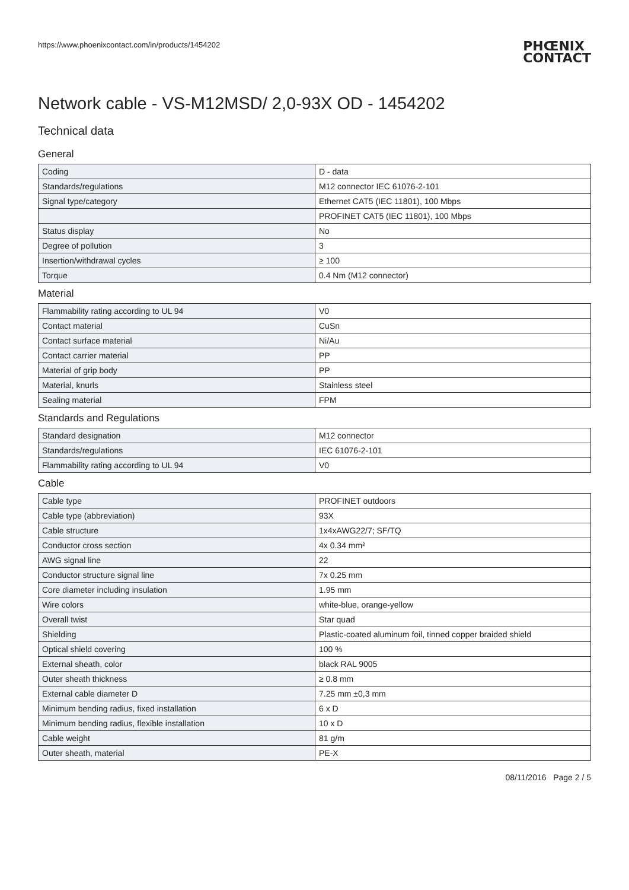https://www.phoenixcontact.com/in/products/1454202 PHŒNIX
CONTACT
Network cable - VS-M12MSD/ 2,0-93X OD - 1454202
Technical data
General
| Coding | D - data |
| Standards/regulations | M12 connector IEC 61076-2-101 |
| Signal type/category | Ethernet CAT5 (IEC 11801), 100 Mbps |
| | PROFINET CAT5 (IEC 11801), 100 Mbps |
| Status display | No |
| Degree of pollution | 3 |
| Insertion/withdrawal cycles | ≥ 100 |
| Torque | 0.4 Nm (M12 connector) |
Material
| Flammability rating according to UL 94 | V0 |
| Contact material | CuSn |
| Contact surface material | Ni/Au |
| Contact carrier material | PP |
| Material of grip body | PP |
| Material, knurls | Stainless steel |
| Sealing material | FPM |
Standards and Regulations
| Standard designation | M12 connector |
| Standards/regulations | IEC 61076-2-101 |
| Flammability rating according to UL 94 | V0 |
Cable
| Cable type | PROFINET outdoors |
| Cable type (abbreviation) | 93X |
| Cable structure | 1x4xAWG22/7; SF/TQ |
| Conductor cross section | 4x 0.34 mm² |
| AWG signal line | 22 |
| Conductor structure signal line | 7x 0.25 mm |
| Core diameter including insulation | 1.95 mm |
| Wire colors | white-blue, orange-yellow |
| Overall twist | Star quad |
| Shielding | Plastic-coated aluminum foil, tinned copper braided shield |
| Optical shield covering | 100 % |
| External sheath, color | black RAL 9005 |
| Outer sheath thickness | ≥ 0.8 mm |
| External cable diameter D | 7.25 mm ±0,3 mm |
| Minimum bending radius, fixed installation | 6 x D |
| Minimum bending radius, flexible installation | 10 x D |
| Cable weight | 81 g/m |
| Outer sheath, material | PE-X |
08/11/2016 Page 2 / 5